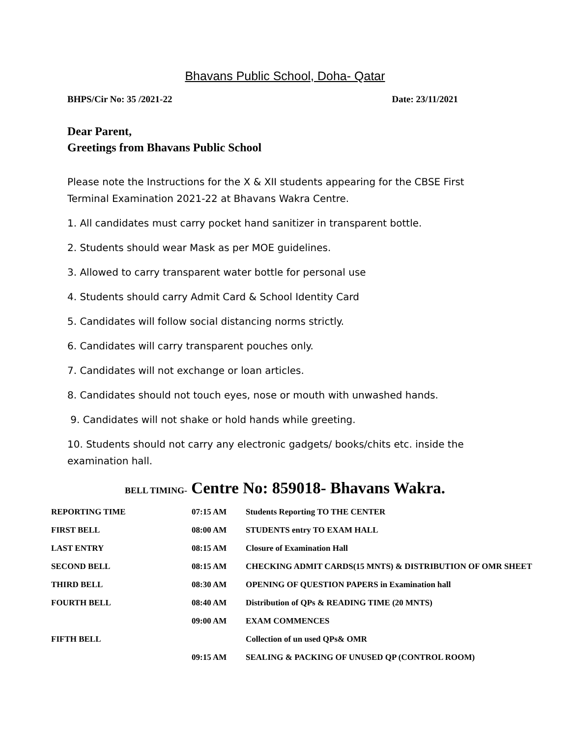Bhavans Public School, Doha- Qatar
BHPS/Cir No: 35 /2021-22 Date: 23/11/2021
Dear Parent,
Greetings from Bhavans Public School
Please note the Instructions for the X & XII students appearing for the CBSE First Terminal Examination 2021-22 at Bhavans Wakra Centre.
1. All candidates must carry pocket hand sanitizer in transparent bottle.
2. Students should wear Mask as per MOE guidelines.
3. Allowed to carry transparent water bottle for personal use
4. Students should carry Admit Card & School Identity Card
5. Candidates will follow social distancing norms strictly.
6. Candidates will carry transparent pouches only.
7. Candidates will not exchange or loan articles.
8. Candidates should not touch eyes, nose or mouth with unwashed hands.
9. Candidates will not shake or hold hands while greeting.
10. Students should not carry any electronic gadgets/ books/chits etc. inside the examination hall.
BELL TIMING- Centre No: 859018- Bhavans Wakra.
| REPORTING TIME | 07:15 AM | Students Reporting TO THE CENTER |
| FIRST BELL | 08:00 AM | STUDENTS entry TO EXAM HALL |
| LAST ENTRY | 08:15 AM | Closure of Examination Hall |
| SECOND BELL | 08:15 AM | CHECKING ADMIT CARDS(15 MNTS) & DISTRIBUTION OF OMR SHEET |
| THIRD BELL | 08:30 AM | OPENING OF QUESTION PAPERS in Examination hall |
| FOURTH BELL | 08:40 AM | Distribution of QPs & READING TIME (20 MNTS) |
| | 09:00 AM | EXAM COMMENCES |
| FIFTH BELL | | Collection of un used QPs& OMR |
| | 09:15 AM | SEALING & PACKING OF UNUSED QP (CONTROL ROOM) |